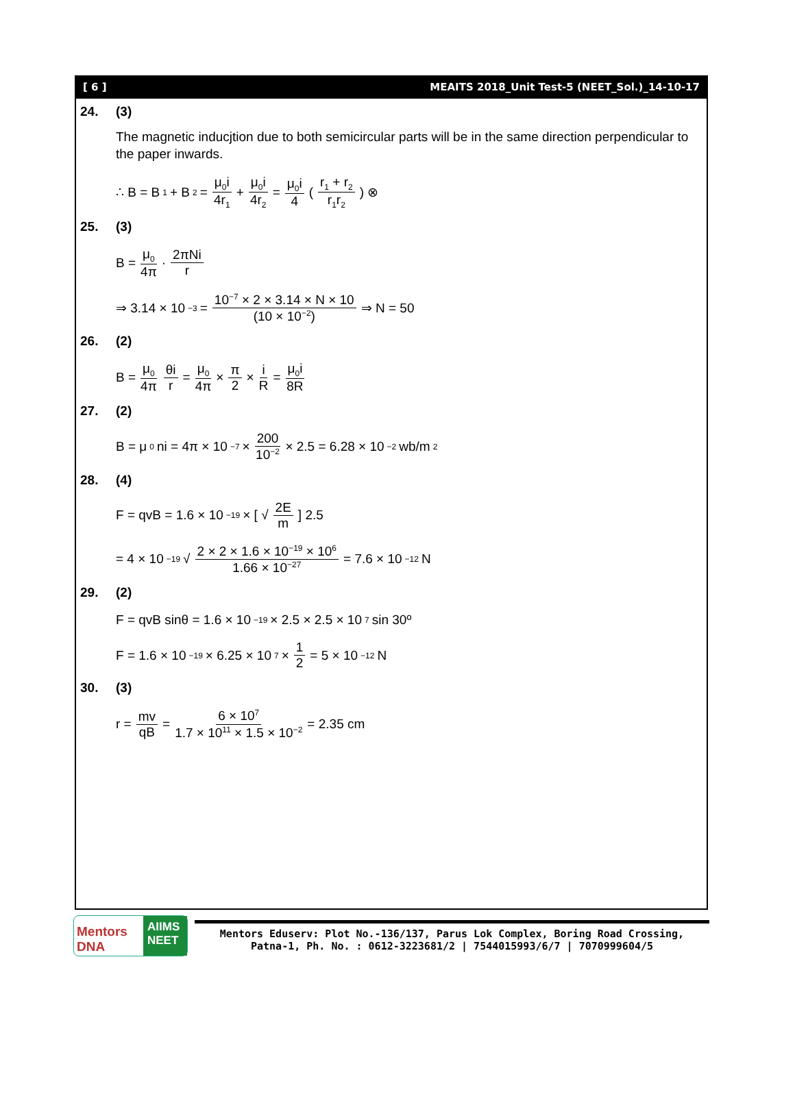[ 6 ] MEAITS 2018_Unit Test-5 (NEET_Sol.)_14-10-17
24. (3)
The magnetic inducjtion due to both semicircular parts will be in the same direction perpendicular to the paper inwards.
∴ B = B<sub>1</sub> + B<sub>2</sub> = μ<sub>0</sub>i 4r<sub>1</sub> + μ<sub>0</sub>i 4r<sub>2</sub> = μ<sub>0</sub>i 4 ( r<sub>1</sub> + r<sub>2</sub> r<sub>1</sub>r<sub>2</sub> ) ⊗
25. (3)
B = μ<sub>0</sub> 4π · 2πNi r
⇒ 3.14 × 10<sup>−3</sup> = 10<sup>−7</sup> × 2 × 3.14 × N × 10 (10 × 10<sup>−2</sup>) ⇒ N = 50
26. (2)
B = μ<sub>0</sub> 4π θi r = μ<sub>0</sub> 4π × π 2 × i R = μ<sub>0</sub>i 8R
27. (2)
B = μ<sub>0</sub>ni = 4π × 10<sup>−7</sup> × 200 10<sup>−2</sup> × 2.5 = 6.28 × 10<sup>−2</sup> wb/m<sup>2</sup>
28. (4)
F = qvB = 1.6 × 10<sup>−19</sup> × [ √ 2E m ] 2.5
= 4 × 10<sup>−19</sup> √ 2 × 2 × 1.6 × 10<sup>−19</sup> × 10<sup>6</sup> 1.66 × 10<sup>−27</sup> = 7.6 × 10<sup>−12</sup> N
29. (2)
F = qvB sinθ = 1.6 × 10<sup>−19</sup> × 2.5 × 2.5 × 10<sup>7</sup> sin 30º
F = 1.6 × 10<sup>−19</sup> × 6.25 × 10<sup>7</sup> × 1 2 = 5 × 10<sup>−12</sup> N
30. (3)
r = mv qB = 6 × 10<sup>7</sup> 1.7 × 10<sup>11</sup> × 1.5 × 10<sup>−2</sup> = 2.35 cm
Mentors DNA
AIIMS NEET
Mentors Eduserv: Plot No.-136/137, Parus Lok Complex, Boring Road Crossing,
Patna-1, Ph. No. : 0612-3223681/2 | 7544015993/6/7 | 7070999604/5